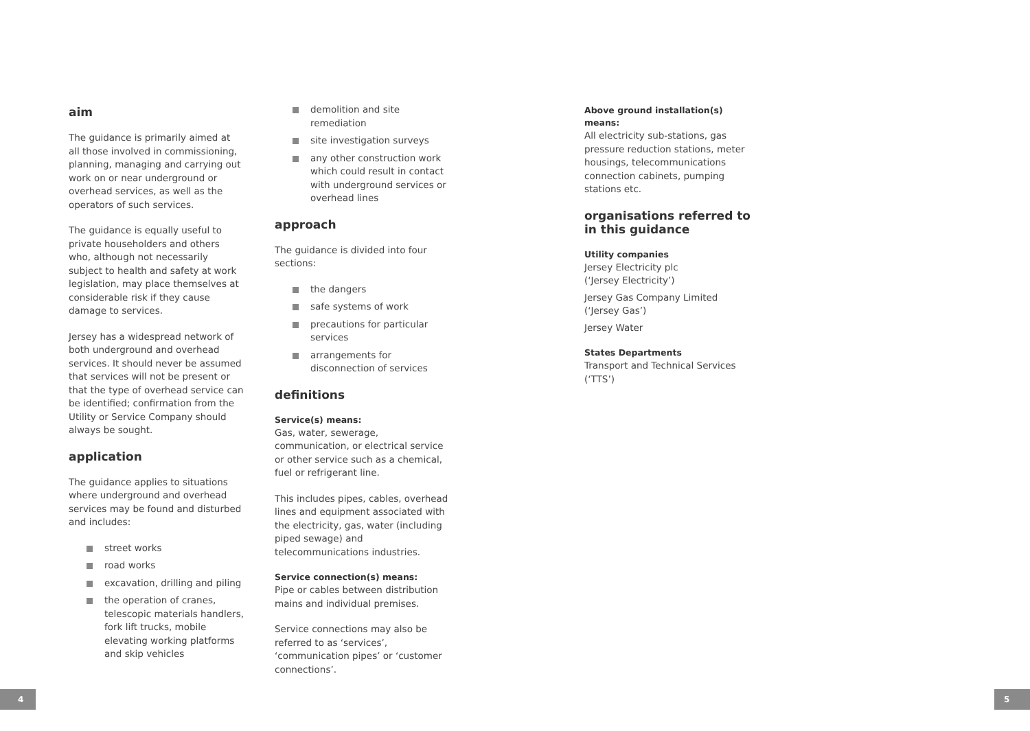aim
The guidance is primarily aimed at all those involved in commissioning, planning, managing and carrying out work on or near underground or overhead services, as well as the operators of such services.
The guidance is equally useful to private householders and others who, although not necessarily subject to health and safety at work legislation, may place themselves at considerable risk if they cause damage to services.
Jersey has a widespread network of both underground and overhead services. It should never be assumed that services will not be present or that the type of overhead service can be identified; confirmation from the Utility or Service Company should always be sought.
application
The guidance applies to situations where underground and overhead services may be found and disturbed and includes:
street works
road works
excavation, drilling and piling
the operation of cranes, telescopic materials handlers, fork lift trucks, mobile elevating working platforms and skip vehicles
demolition and site remediation
site investigation surveys
any other construction work which could result in contact with underground services or overhead lines
approach
The guidance is divided into four sections:
the dangers
safe systems of work
precautions for particular services
arrangements for disconnection of services
definitions
Service(s) means:
Gas, water, sewerage, communication, or electrical service or other service such as a chemical, fuel or refrigerant line.
This includes pipes, cables, overhead lines and equipment associated with the electricity, gas, water (including piped sewage) and telecommunications industries.
Service connection(s) means:
Pipe or cables between distribution mains and individual premises.
Service connections may also be referred to as ‘services’, ‘communication pipes’ or ‘customer connections’.
Above ground installation(s) means:
All electricity sub-stations, gas pressure reduction stations, meter housings, telecommunications connection cabinets, pumping stations etc.
organisations referred to in this guidance
Utility companies
Jersey Electricity plc
(‘Jersey Electricity’)
Jersey Gas Company Limited
(‘Jersey Gas’)
Jersey Water
States Departments
Transport and Technical Services (‘TTS’)
4 5